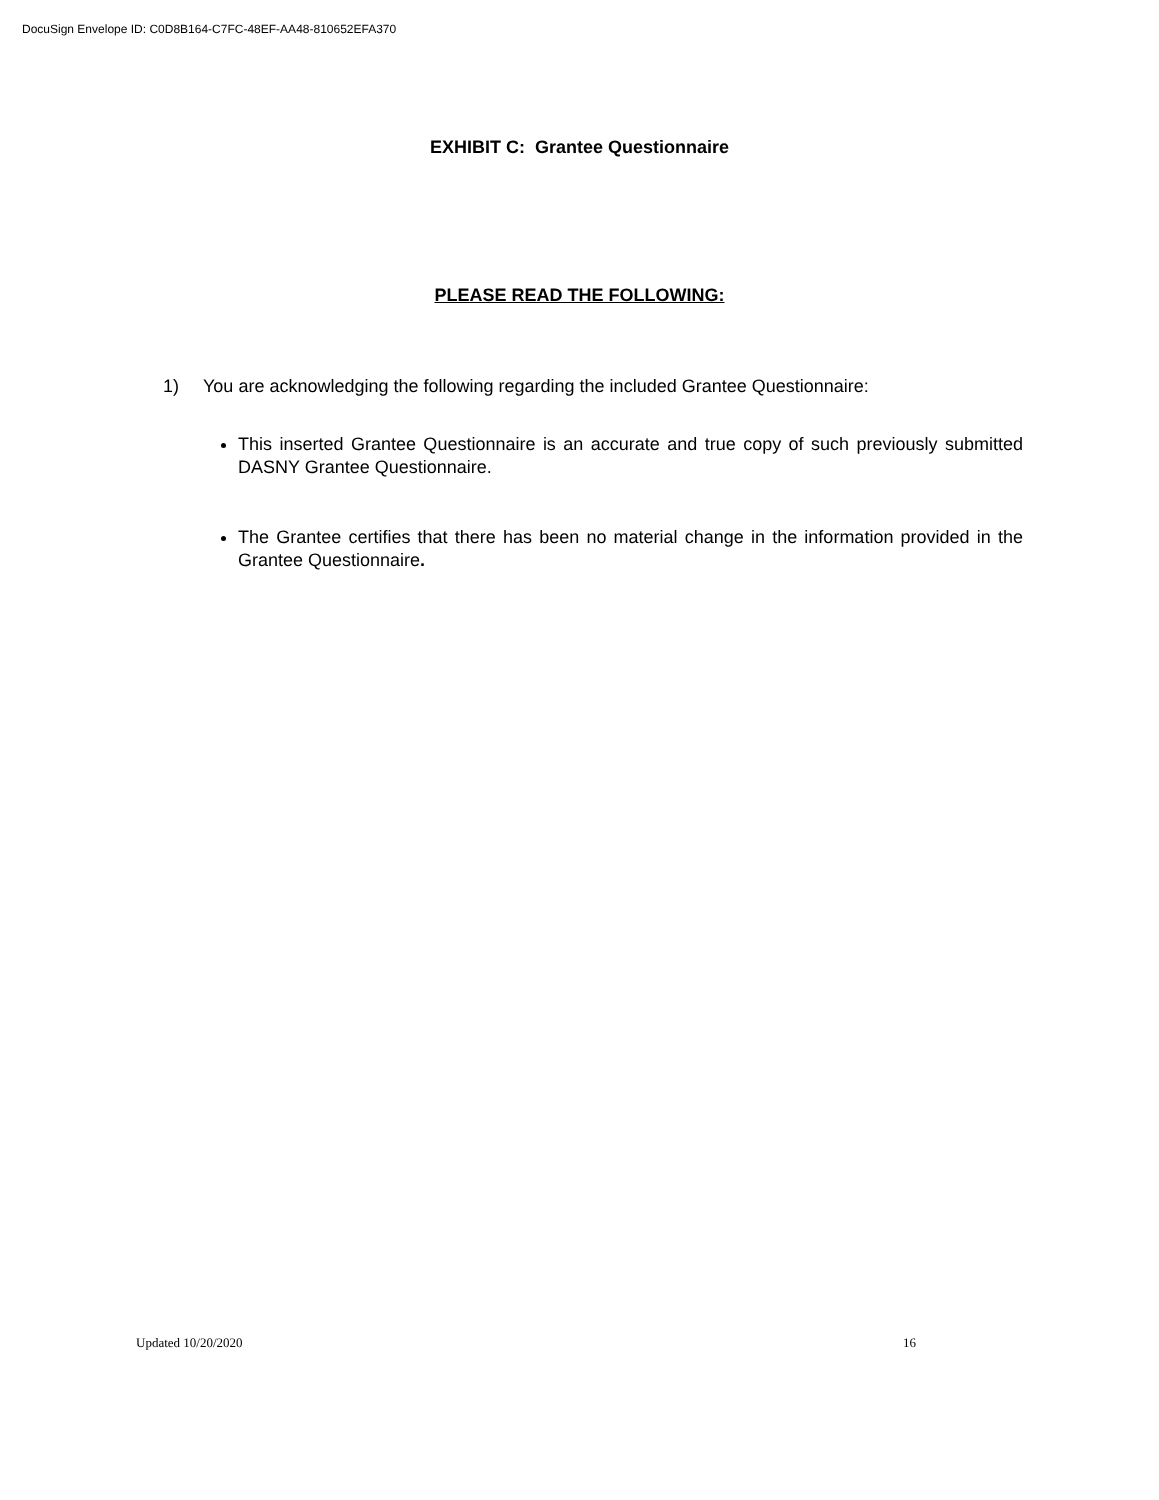DocuSign Envelope ID: C0D8B164-C7FC-48EF-AA48-810652EFA370
EXHIBIT C: Grantee Questionnaire
PLEASE READ THE FOLLOWING:
1) You are acknowledging the following regarding the included Grantee Questionnaire:
This inserted Grantee Questionnaire is an accurate and true copy of such previously submitted DASNY Grantee Questionnaire.
The Grantee certifies that there has been no material change in the information provided in the Grantee Questionnaire.
Updated 10/20/2020 16